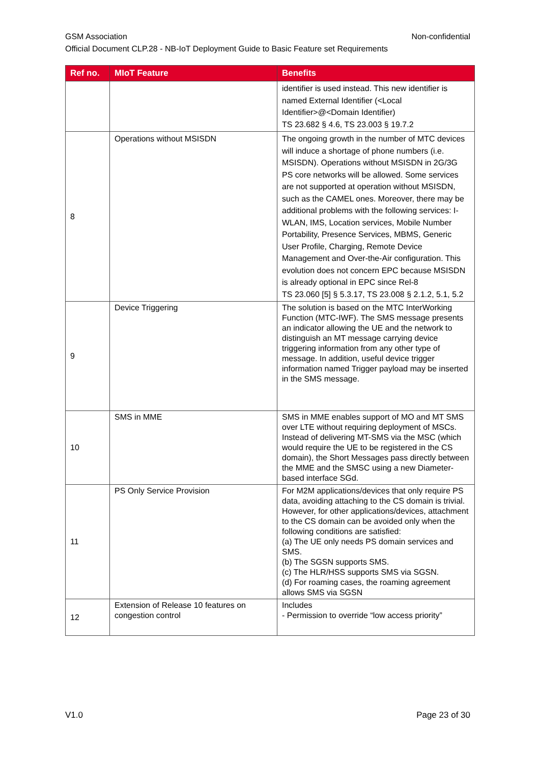GSM Association Non-confidential
Official Document CLP.28 - NB-IoT Deployment Guide to Basic Feature set Requirements
| Ref no. | MIoT Feature | Benefits |
| --- | --- | --- |
| | | identifier is used instead. This new identifier is named External Identifier (<Local Identifier>@<Domain Identifier) TS 23.682 § 4.6, TS 23.003 § 19.7.2 |
| 8 | Operations without MSISDN | The ongoing growth in the number of MTC devices will induce a shortage of phone numbers (i.e. MSISDN). Operations without MSISDN in 2G/3G PS core networks will be allowed. Some services are not supported at operation without MSISDN, such as the CAMEL ones. Moreover, there may be additional problems with the following services: I-WLAN, IMS, Location services, Mobile Number Portability, Presence Services, MBMS, Generic User Profile, Charging, Remote Device Management and Over-the-Air configuration. This evolution does not concern EPC because MSISDN is already optional in EPC since Rel-8 TS 23.060 [5] § 5.3.17, TS 23.008 § 2.1.2, 5.1, 5.2 |
| 9 | Device Triggering | The solution is based on the MTC InterWorking Function (MTC-IWF). The SMS message presents an indicator allowing the UE and the network to distinguish an MT message carrying device triggering information from any other type of message. In addition, useful device trigger information named Trigger payload may be inserted in the SMS message. |
| 10 | SMS in MME | SMS in MME enables support of MO and MT SMS over LTE without requiring deployment of MSCs. Instead of delivering MT-SMS via the MSC (which would require the UE to be registered in the CS domain), the Short Messages pass directly between the MME and the SMSC using a new Diameter-based interface SGd. |
| 11 | PS Only Service Provision | For M2M applications/devices that only require PS data, avoiding attaching to the CS domain is trivial. However, for other applications/devices, attachment to the CS domain can be avoided only when the following conditions are satisfied: (a) The UE only needs PS domain services and SMS. (b) The SGSN supports SMS. (c) The HLR/HSS supports SMS via SGSN. (d) For roaming cases, the roaming agreement allows SMS via SGSN |
| 12 | Extension of Release 10 features on congestion control | Includes - Permission to override “low access priority” |
V1.0 Page 23 of 30